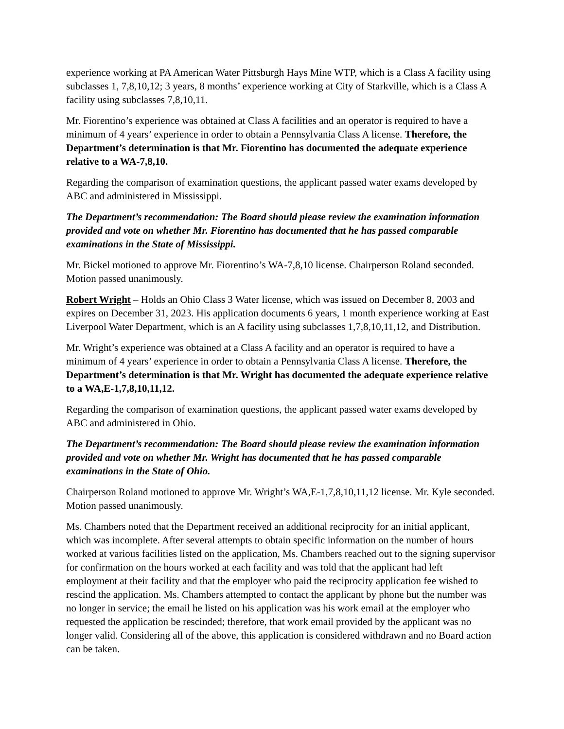experience working at PA American Water Pittsburgh Hays Mine WTP, which is a Class A facility using subclasses 1, 7,8,10,12; 3 years, 8 months’ experience working at City of Starkville, which is a Class A facility using subclasses 7,8,10,11.
Mr. Fiorentino’s experience was obtained at Class A facilities and an operator is required to have a minimum of 4 years’ experience in order to obtain a Pennsylvania Class A license. Therefore, the Department’s determination is that Mr. Fiorentino has documented the adequate experience relative to a WA-7,8,10.
Regarding the comparison of examination questions, the applicant passed water exams developed by ABC and administered in Mississippi.
The Department’s recommendation: The Board should please review the examination information provided and vote on whether Mr. Fiorentino has documented that he has passed comparable examinations in the State of Mississippi.
Mr. Bickel motioned to approve Mr. Fiorentino’s WA-7,8,10 license. Chairperson Roland seconded. Motion passed unanimously.
Robert Wright – Holds an Ohio Class 3 Water license, which was issued on December 8, 2003 and expires on December 31, 2023. His application documents 6 years, 1 month experience working at East Liverpool Water Department, which is an A facility using subclasses 1,7,8,10,11,12, and Distribution.
Mr. Wright’s experience was obtained at a Class A facility and an operator is required to have a minimum of 4 years’ experience in order to obtain a Pennsylvania Class A license. Therefore, the Department’s determination is that Mr. Wright has documented the adequate experience relative to a WA,E-1,7,8,10,11,12.
Regarding the comparison of examination questions, the applicant passed water exams developed by ABC and administered in Ohio.
The Department’s recommendation: The Board should please review the examination information provided and vote on whether Mr. Wright has documented that he has passed comparable examinations in the State of Ohio.
Chairperson Roland motioned to approve Mr. Wright’s WA,E-1,7,8,10,11,12 license. Mr. Kyle seconded. Motion passed unanimously.
Ms. Chambers noted that the Department received an additional reciprocity for an initial applicant, which was incomplete. After several attempts to obtain specific information on the number of hours worked at various facilities listed on the application, Ms. Chambers reached out to the signing supervisor for confirmation on the hours worked at each facility and was told that the applicant had left employment at their facility and that the employer who paid the reciprocity application fee wished to rescind the application. Ms. Chambers attempted to contact the applicant by phone but the number was no longer in service; the email he listed on his application was his work email at the employer who requested the application be rescinded; therefore, that work email provided by the applicant was no longer valid. Considering all of the above, this application is considered withdrawn and no Board action can be taken.